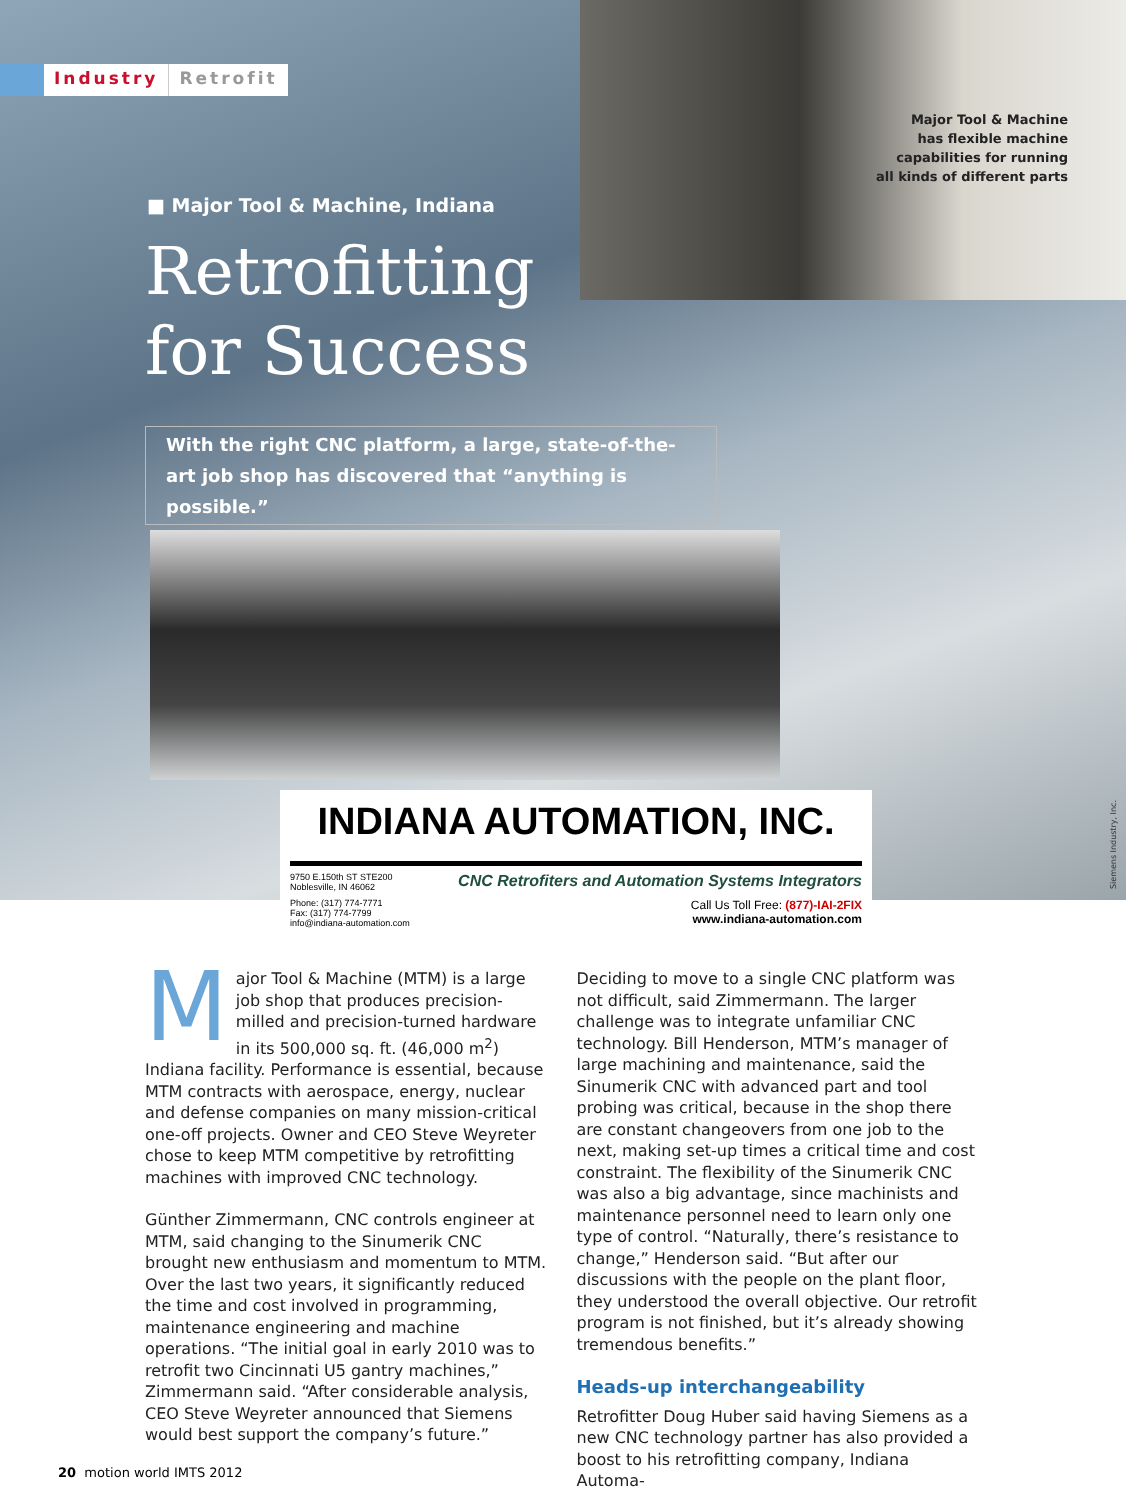Industry Retrofit
Major Tool & Machine
has flexible machine
capabilities for running
all kinds of different parts
■ Major Tool & Machine, Indiana
Retrofitting
for Success
With the right CNC platform, a large, state-of-the-art job shop has discovered that “anything is possible.”
Siemens Industry, Inc.
INDIANA AUTOMATION, INC.
9750 E.150th ST STE200
Noblesville, IN 46062
CNC Retrofiters and Automation Systems Integrators
Phone: (317) 774-7771
Fax: (317) 774-7799
info@indiana-automation.com
Call Us Toll Free: (877)-IAI-2FIX
www.indiana-automation.com
Major Tool & Machine (MTM) is a large job shop that produces precision-milled and precision-turned hardware in its 500,000 sq. ft. (46,000 m<sup>2</sup>) Indiana facility. Performance is essential, because MTM contracts with aerospace, energy, nuclear and defense companies on many mission-critical one-off projects. Owner and CEO Steve Weyreter chose to keep MTM competitive by retrofitting machines with improved CNC technology.
Günther Zimmermann, CNC controls engineer at MTM, said changing to the Sinumerik CNC brought new enthusiasm and momentum to MTM. Over the last two years, it significantly reduced the time and cost involved in programming, maintenance engineering and machine operations. “The initial goal in early 2010 was to retrofit two Cincinnati U5 gantry machines,” Zimmermann said. “After considerable analysis, CEO Steve Weyreter announced that Siemens would best support the company’s future.”
Deciding to move to a single CNC platform was not difficult, said Zimmermann. The larger challenge was to integrate unfamiliar CNC technology. Bill Henderson, MTM’s manager of large machining and maintenance, said the Sinumerik CNC with advanced part and tool probing was critical, because in the shop there are constant changeovers from one job to the next, making set-up times a critical time and cost constraint. The flexibility of the Sinumerik CNC was also a big advantage, since machinists and maintenance personnel need to learn only one type of control. “Naturally, there’s resistance to change,” Henderson said. “But after our discussions with the people on the plant floor, they understood the overall objective. Our retrofit program is not finished, but it’s already showing tremendous benefits.”
Heads-up interchangeability
Retrofitter Doug Huber said having Siemens as a new CNC technology partner has also provided a boost to his retrofitting company, Indiana Automa-
20 motion world IMTS 2012